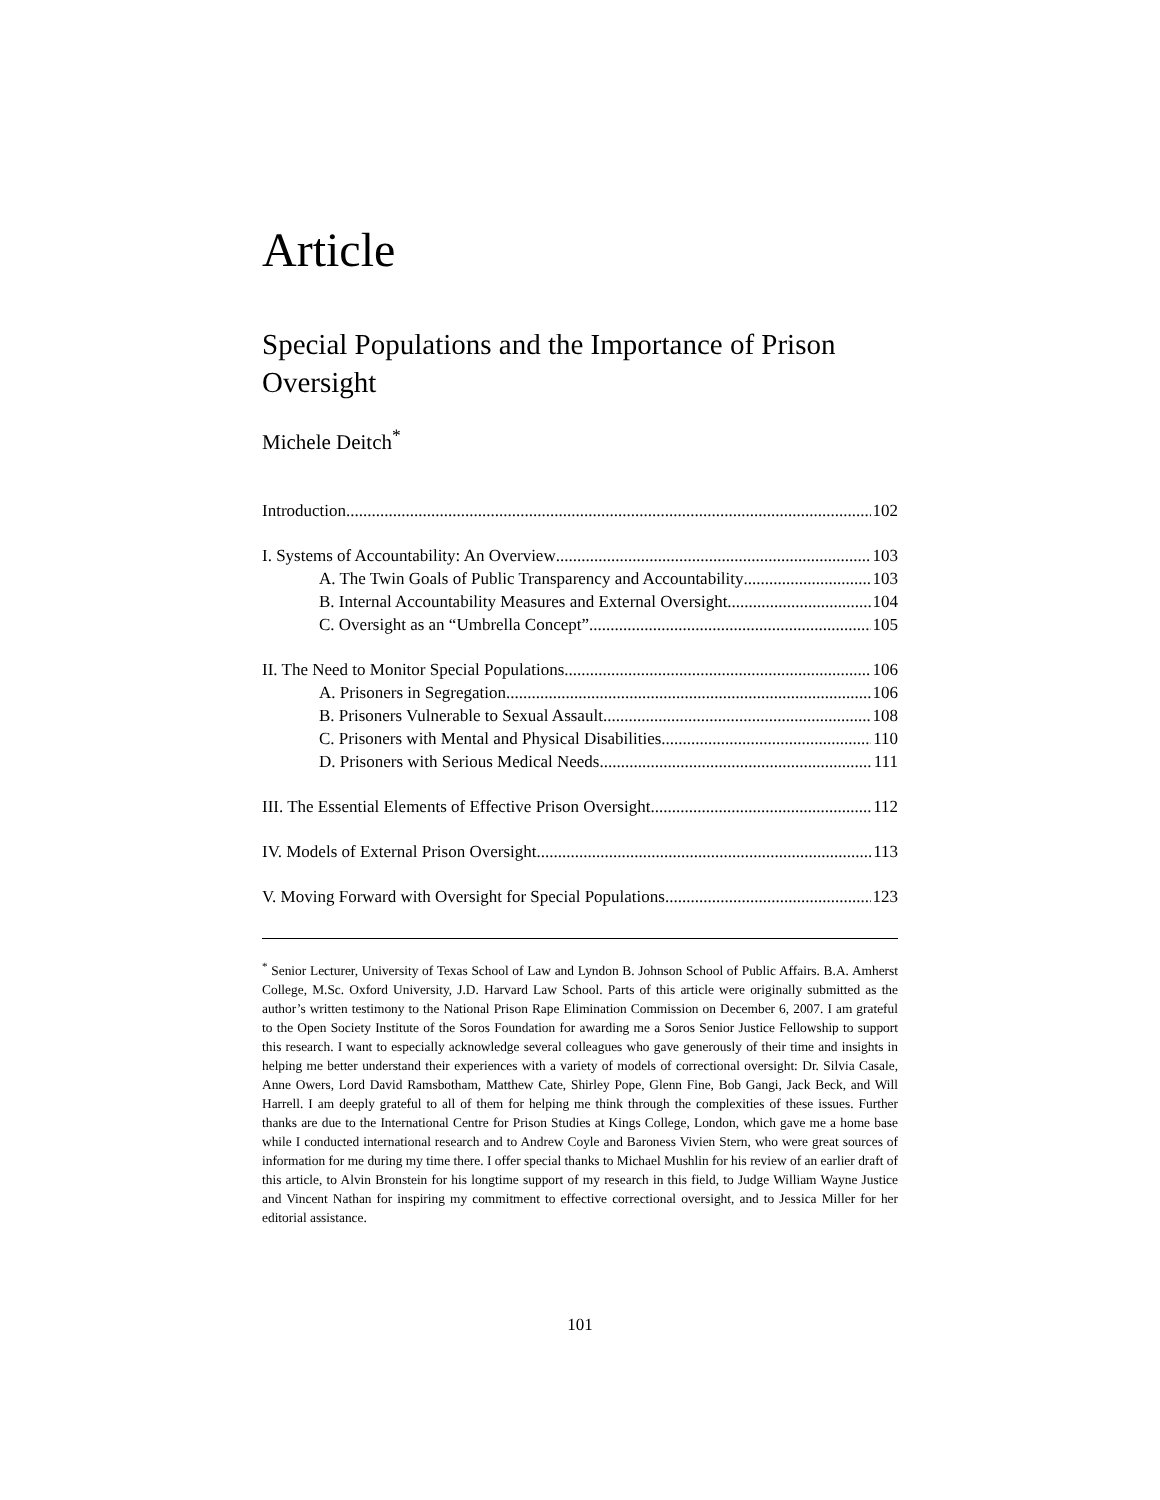Article
Special Populations and the Importance of Prison Oversight
Michele Deitch<sup>*</sup>
Introduction 102
I. Systems of Accountability: An Overview 103
A. The Twin Goals of Public Transparency and Accountability 103
B. Internal Accountability Measures and External Oversight 104
C. Oversight as an “Umbrella Concept” 105
II. The Need to Monitor Special Populations 106
A. Prisoners in Segregation 106
B. Prisoners Vulnerable to Sexual Assault 108
C. Prisoners with Mental and Physical Disabilities 110
D. Prisoners with Serious Medical Needs 111
III. The Essential Elements of Effective Prison Oversight 112
IV. Models of External Prison Oversight 113
V. Moving Forward with Oversight for Special Populations 123
<sup>*</sup> Senior Lecturer, University of Texas School of Law and Lyndon B. Johnson School of Public Affairs. B.A. Amherst College, M.Sc. Oxford University, J.D. Harvard Law School. Parts of this article were originally submitted as the author’s written testimony to the National Prison Rape Elimination Commission on December 6, 2007. I am grateful to the Open Society Institute of the Soros Foundation for awarding me a Soros Senior Justice Fellowship to support this research. I want to especially acknowledge several colleagues who gave generously of their time and insights in helping me better understand their experiences with a variety of models of correctional oversight: Dr. Silvia Casale, Anne Owers, Lord David Ramsbotham, Matthew Cate, Shirley Pope, Glenn Fine, Bob Gangi, Jack Beck, and Will Harrell. I am deeply grateful to all of them for helping me think through the complexities of these issues. Further thanks are due to the International Centre for Prison Studies at Kings College, London, which gave me a home base while I conducted international research and to Andrew Coyle and Baroness Vivien Stern, who were great sources of information for me during my time there. I offer special thanks to Michael Mushlin for his review of an earlier draft of this article, to Alvin Bronstein for his longtime support of my research in this field, to Judge William Wayne Justice and Vincent Nathan for inspiring my commitment to effective correctional oversight, and to Jessica Miller for her editorial assistance.
101